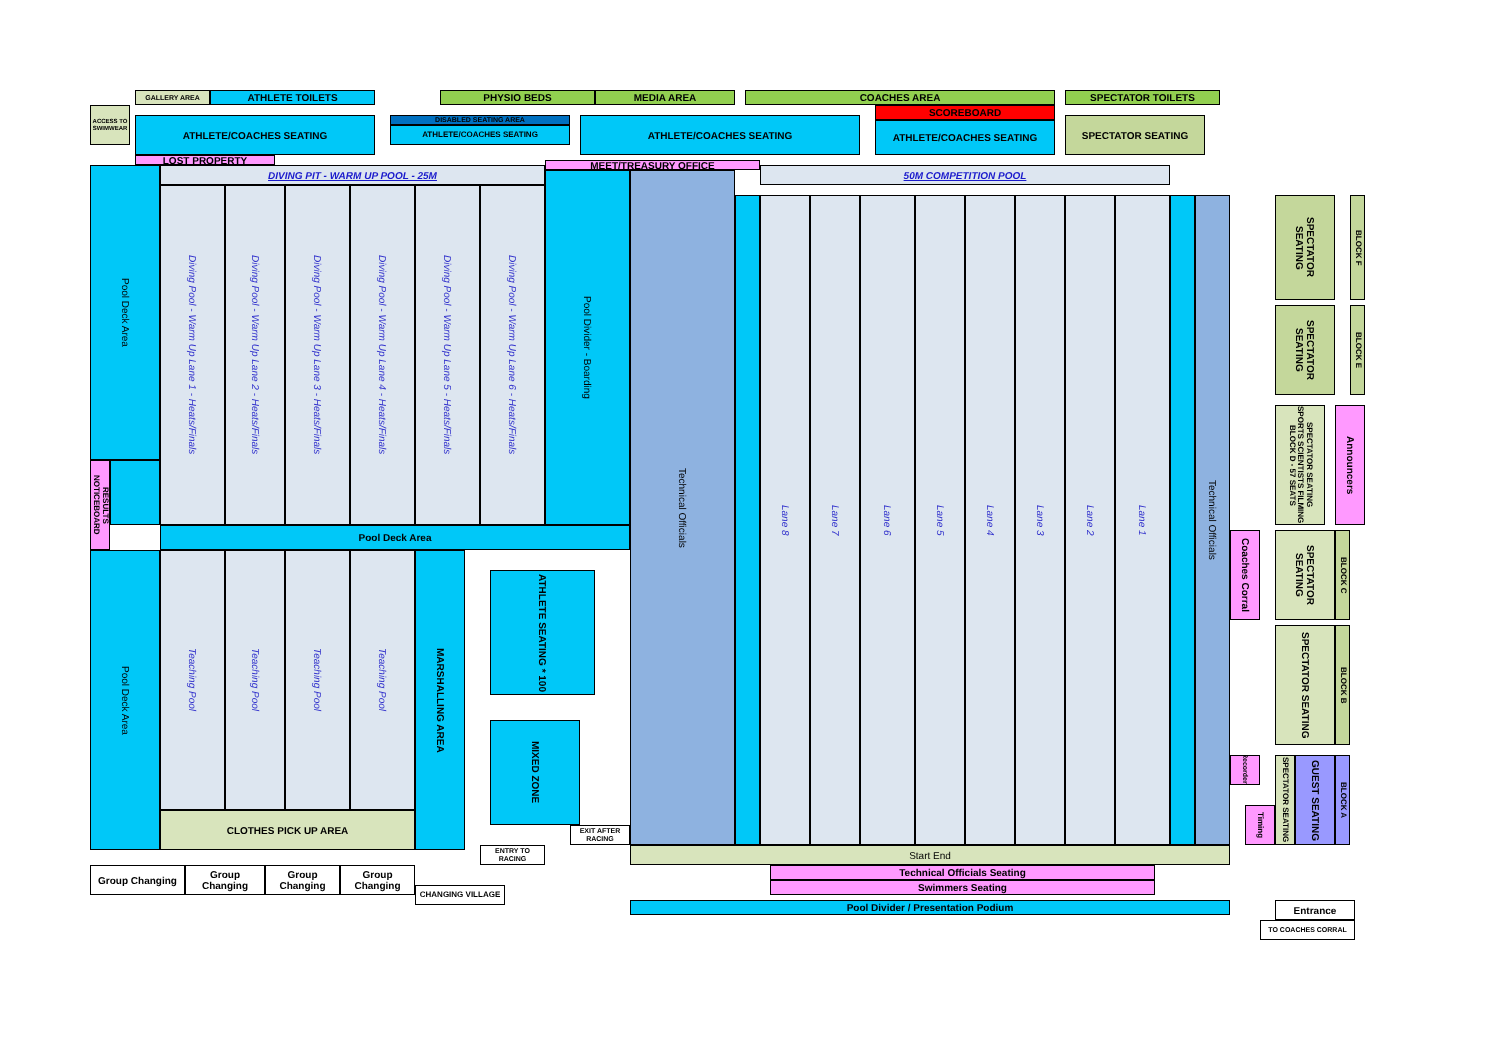GALLERY AREA
ATHLETE TOILETS
PHYSIO BEDS
MEDIA AREA
COACHES AREA
SPECTATOR TOILETS
ACCESS TO SWIMWEAR
ATHLETE/COACHES SEATING
DISABLED SEATING AREA
ATHLETE/COACHES SEATING
ATHLETE/COACHES SEATING
SCOREBOARD
ATHLETE/COACHES SEATING
SPECTATOR SEATING
LOST PROPERTY
MEET/TREASURY OFFICE
Pool Deck Area
DIVING PIT - WARM UP POOL - 25M
Diving Pool - Warm Up Lane 1 - Heats/Finals
Diving Pool - Warm Up Lane 2 - Heats/Finals
Diving Pool - Warm Up Lane 3 - Heats/Finals
Diving Pool - Warm Up Lane 4 - Heats/Finals
Diving Pool - Warm Up Lane 5 - Heats/Finals
Diving Pool - Warm Up Lane 6 - Heats/Finals
Pool Divider - Boarding
Technical Officials
50M COMPETITION POOL
Lane 8
Lane 7
Lane 6
Lane 5
Lane 4
Lane 3
Lane 2
Lane 1
Technical Officials
SPECTATOR SEATING
BLOCK F
SPECTATOR SEATING
BLOCK E
SPECTATOR SEATING SPORTS SCIENTISTS FILMING BLOCK D - 57 SEATS
Announcers
Coaches Corral
SPECTATOR SEATING
BLOCK C
SPECTATOR SEATING
BLOCK B
Recorders
Timing
SPECTATOR SEATING
GUEST SEATING
BLOCK A
RESULTS NOTICEBOARD
Pool Deck Area
Pool Deck Area
Teaching Pool
Teaching Pool
Teaching Pool
Teaching Pool
CLOTHES PICK UP AREA
MARSHALLING AREA
ATHLETE SEATING * 100
MIXED ZONE
EXIT AFTER RACING
ENTRY TO RACING
Start End
Group Changing
Group Changing
Group Changing
Group Changing
CHANGING VILLAGE
Technical Officials Seating
Swimmers Seating
Pool Divider / Presentation Podium
Entrance
TO COACHES CORRAL